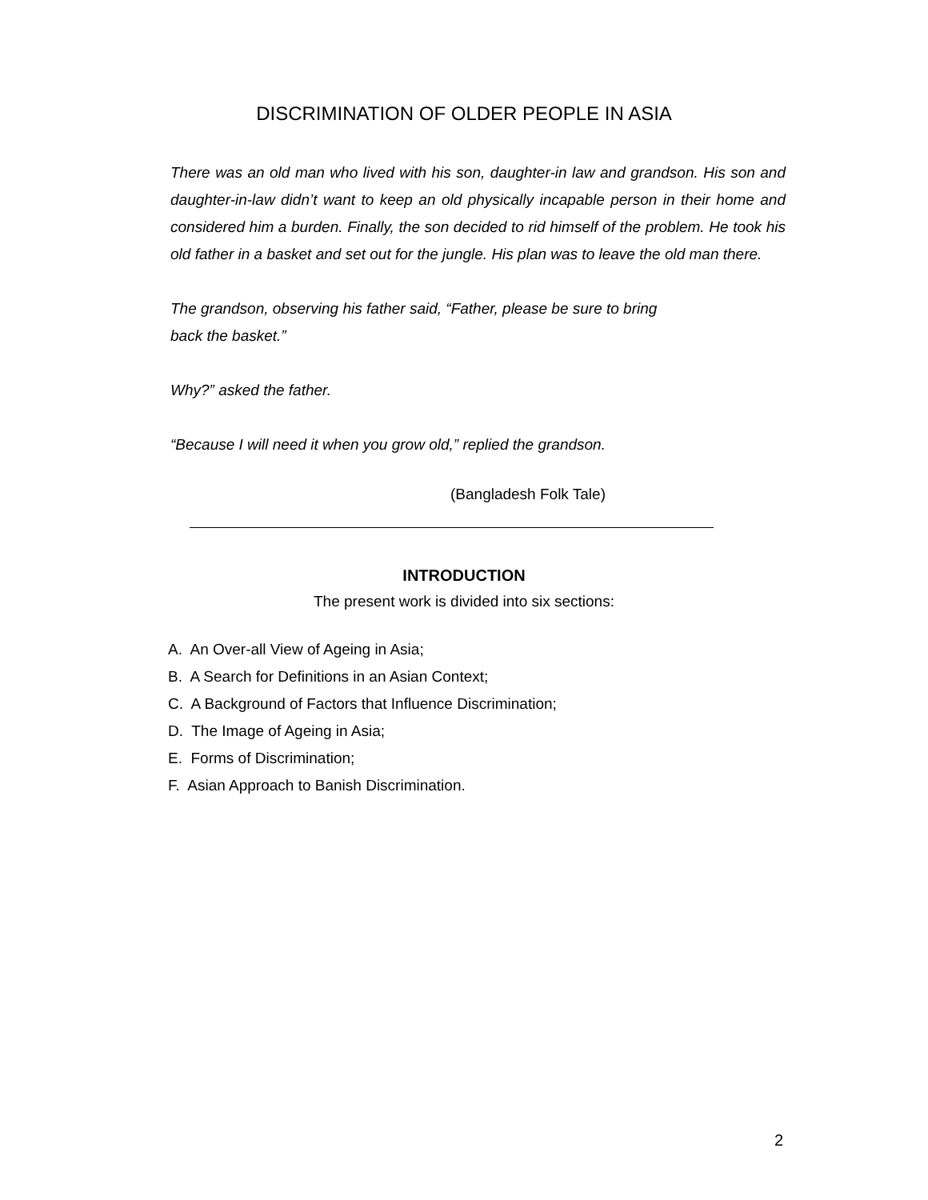DISCRIMINATION OF OLDER PEOPLE IN ASIA
There was an old man who lived with his son, daughter-in law and grandson. His son and daughter-in-law didn’t want to keep an old physically incapable person in their home and considered him a burden. Finally, the son decided to rid himself of the problem. He took his old father in a basket and set out for the jungle. His plan was to leave the old man there.
The grandson, observing his father said, “Father, please be sure to bring
back the basket.”
Why?” asked the father.
“Because I will need it when you grow old,” replied the grandson.
(Bangladesh Folk Tale)
INTRODUCTION
The present work is divided into six sections:
A. An Over-all View of Ageing in Asia;
B. A Search for Definitions in an Asian Context;
C. A Background of Factors that Influence Discrimination;
D. The Image of Ageing in Asia;
E. Forms of Discrimination;
F. Asian Approach to Banish Discrimination.
2